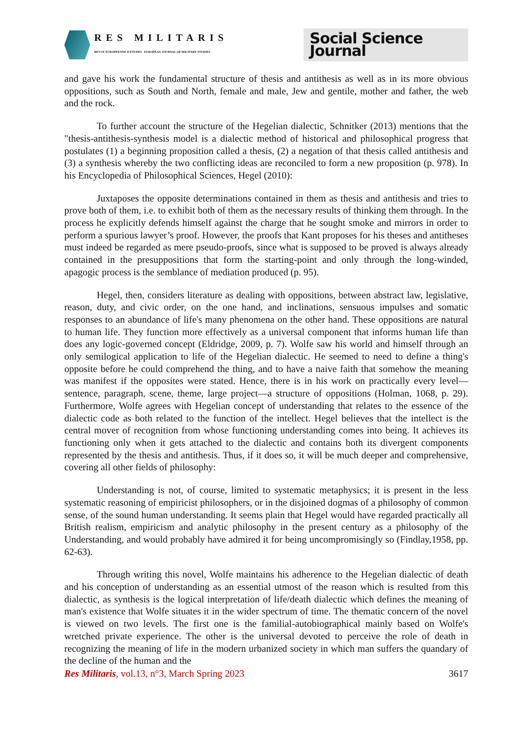RES MILITARIS
REVUE EUROPEENNE D ETUDES EUROPEAN JOURNAL OF MILITARY STUDIES
Social Science Journal
and gave his work the fundamental structure of thesis and antithesis as well as in its more obvious oppositions, such as South and North, female and male, Jew and gentile, mother and father, the web and the rock.
To further account the structure of the Hegelian dialectic, Schnitker (2013) mentions that the "thesis-antithesis-synthesis model is a dialectic method of historical and philosophical progress that postulates (1) a beginning proposition called a thesis, (2) a negation of that thesis called antithesis and (3) a synthesis whereby the two conflicting ideas are reconciled to form a new proposition (p. 978). In his Encyclopedia of Philosophical Sciences, Hegel (2010):
Juxtaposes the opposite determinations contained in them as thesis and antithesis and tries to prove both of them, i.e. to exhibit both of them as the necessary results of thinking them through. In the process he explicitly defends himself against the charge that he sought smoke and mirrors in order to perform a spurious lawyer’s proof. However, the proofs that Kant proposes for his theses and antitheses must indeed be regarded as mere pseudo-proofs, since what is supposed to be proved is always already contained in the presuppositions that form the starting-point and only through the long-winded, apagogic process is the semblance of mediation produced (p. 95).
Hegel, then, considers literature as dealing with oppositions, between abstract law, legislative, reason, duty, and civic order, on the one hand, and inclinations, sensuous impulses and somatic responses to an abundance of life's many phenomena on the other hand. These oppositions are natural to human life. They function more effectively as a universal component that informs human life than does any logic-governed concept (Eldridge, 2009, p. 7). Wolfe saw his world and himself through an only semilogical application to life of the Hegelian dialectic. He seemed to need to define a thing's opposite before he could comprehend the thing, and to have a naive faith that somehow the meaning was manifest if the opposites were stated. Hence, there is in his work on practically every level—sentence, paragraph, scene, theme, large project—a structure of oppositions (Holman, 1068, p. 29). Furthermore, Wolfe agrees with Hegelian concept of understanding that relates to the essence of the dialectic code as both related to the function of the intellect. Hegel believes that the intellect is the central mover of recognition from whose functioning understanding comes into being. It achieves its functioning only when it gets attached to the dialectic and contains both its divergent components represented by the thesis and antithesis. Thus, if it does so, it will be much deeper and comprehensive, covering all other fields of philosophy:
Understanding is not, of course, limited to systematic metaphysics; it is present in the less systematic reasoning of empiricist philosophers, or in the disjoined dogmas of a philosophy of common sense, of the sound human understanding. It seems plain that Hegel would have regarded practically all British realism, empiricism and analytic philosophy in the present century as a philosophy of the Understanding, and would probably have admired it for being uncompromisingly so (Findlay,1958, pp. 62-63).
Through writing this novel, Wolfe maintains his adherence to the Hegelian dialectic of death and his conception of understanding as an essential utmost of the reason which is resulted from this dialectic, as synthesis is the logical interpretation of life/death dialectic which defines the meaning of man's existence that Wolfe situates it in the wider spectrum of time. The thematic concern of the novel is viewed on two levels. The first one is the familial-autobiographical mainly based on Wolfe's wretched private experience. The other is the universal devoted to perceive the role of death in recognizing the meaning of life in the modern urbanized society in which man suffers the quandary of the decline of the human and the
Res Militaris, vol.13, n°3, March Spring 2023 3617